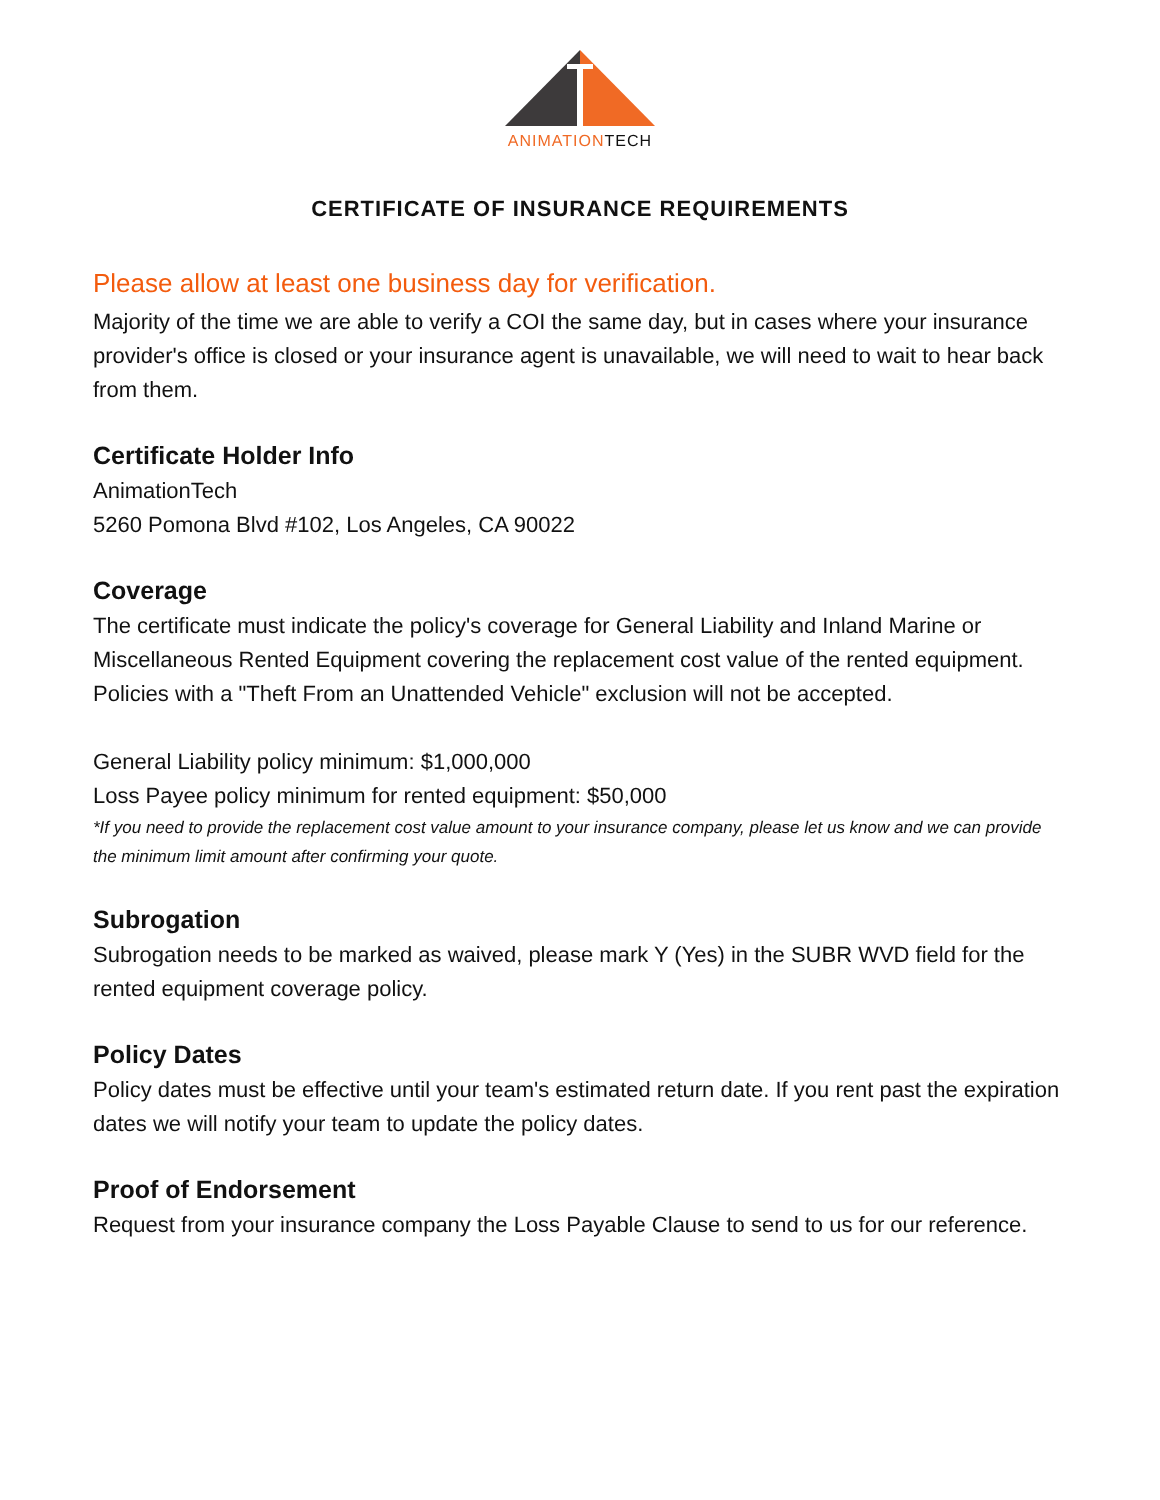ANIMATIONTECH
CERTIFICATE OF INSURANCE REQUIREMENTS
Please allow at least one business day for verification.
Majority of the time we are able to verify a COI the same day, but in cases where your insurance provider's office is closed or your insurance agent is unavailable, we will need to wait to hear back from them.
Certificate Holder Info
AnimationTech
5260 Pomona Blvd #102, Los Angeles, CA 90022
Coverage
The certificate must indicate the policy's coverage for General Liability and Inland Marine or Miscellaneous Rented Equipment covering the replacement cost value of the rented equipment. Policies with a "Theft From an Unattended Vehicle" exclusion will not be accepted.
General Liability policy minimum: $1,000,000
Loss Payee policy minimum for rented equipment: $50,000
*If you need to provide the replacement cost value amount to your insurance company, please let us know and we can provide the minimum limit amount after confirming your quote.
Subrogation
Subrogation needs to be marked as waived, please mark Y (Yes) in the SUBR WVD field for the rented equipment coverage policy.
Policy Dates
Policy dates must be effective until your team's estimated return date. If you rent past the expiration dates we will notify your team to update the policy dates.
Proof of Endorsement
Request from your insurance company the Loss Payable Clause to send to us for our reference.